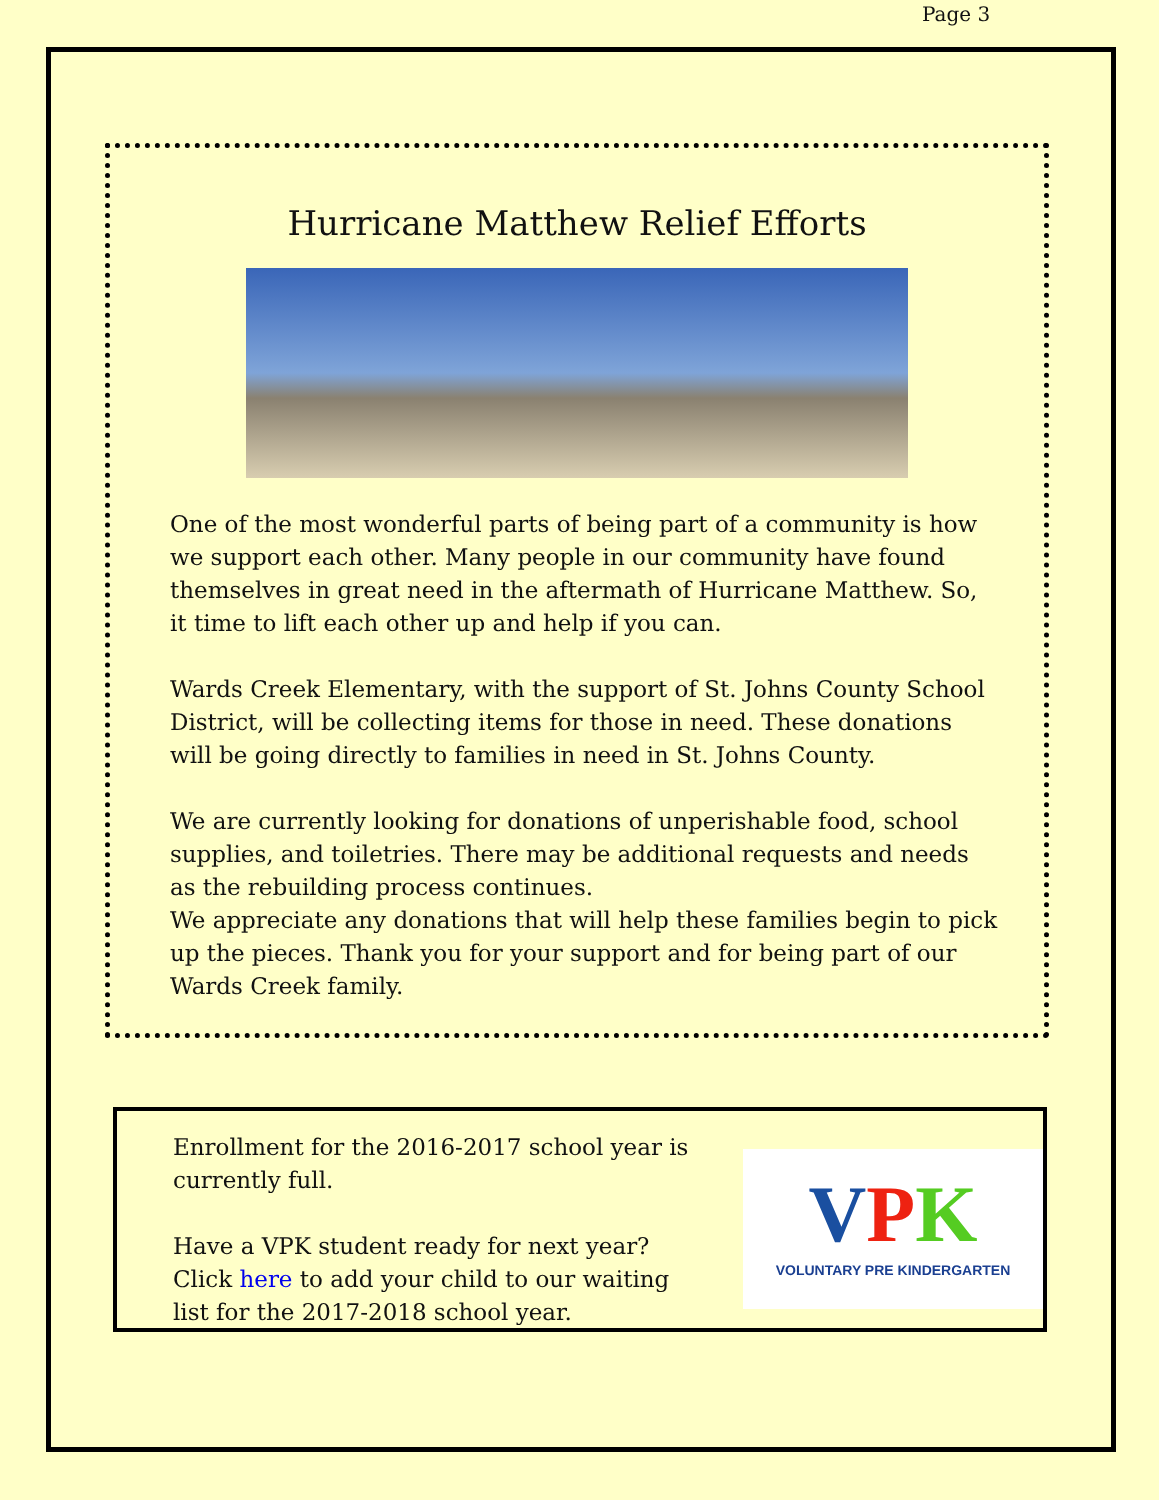Page 3
Hurricane Matthew Relief Efforts
One of the most wonderful parts of being part of a community is how we support each other. Many people in our community have found themselves in great need in the aftermath of Hurricane Matthew. So, it time to lift each other up and help if you can.
Wards Creek Elementary, with the support of St. Johns County School District, will be collecting items for those in need. These donations will be going directly to families in need in St. Johns County.
We are currently looking for donations of unperishable food, school supplies, and toiletries. There may be additional requests and needs as the rebuilding process continues.
We appreciate any donations that will help these families begin to pick up the pieces. Thank you for your support and for being part of our Wards Creek family.
Enrollment for the 2016-2017 school year is currently full.
Have a VPK student ready for next year? Click here to add your child to our waiting list for the 2017-2018 school year.
VPK
VOLUNTARY PRE KINDERGARTEN